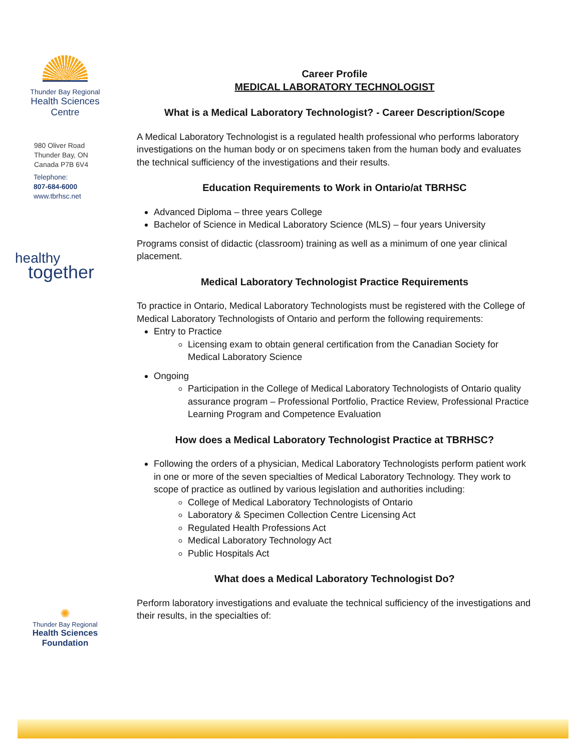Thunder Bay Regional
Health Sciences
Centre
980 Oliver Road
Thunder Bay, ON
Canada P7B 6V4
Telephone:
807-684-6000
www.tbrhsc.net
healthy
together
✺
Thunder Bay Regional
Health Sciences
Foundation
Career Profile
MEDICAL LABORATORY TECHNOLOGIST
What is a Medical Laboratory Technologist? - Career Description/Scope
A Medical Laboratory Technologist is a regulated health professional who performs laboratory investigations on the human body or on specimens taken from the human body and evaluates the technical sufficiency of the investigations and their results.
Education Requirements to Work in Ontario/at TBRHSC
Advanced Diploma – three years College
Bachelor of Science in Medical Laboratory Science (MLS) – four years University
Programs consist of didactic (classroom) training as well as a minimum of one year clinical placement.
Medical Laboratory Technologist Practice Requirements
To practice in Ontario, Medical Laboratory Technologists must be registered with the College of Medical Laboratory Technologists of Ontario and perform the following requirements:
Entry to Practice
Licensing exam to obtain general certification from the Canadian Society for Medical Laboratory Science
Ongoing
Participation in the College of Medical Laboratory Technologists of Ontario quality assurance program – Professional Portfolio, Practice Review, Professional Practice Learning Program and Competence Evaluation
How does a Medical Laboratory Technologist Practice at TBRHSC?
Following the orders of a physician, Medical Laboratory Technologists perform patient work in one or more of the seven specialties of Medical Laboratory Technology. They work to scope of practice as outlined by various legislation and authorities including:
College of Medical Laboratory Technologists of Ontario
Laboratory & Specimen Collection Centre Licensing Act
Regulated Health Professions Act
Medical Laboratory Technology Act
Public Hospitals Act
What does a Medical Laboratory Technologist Do?
Perform laboratory investigations and evaluate the technical sufficiency of the investigations and their results, in the specialties of: